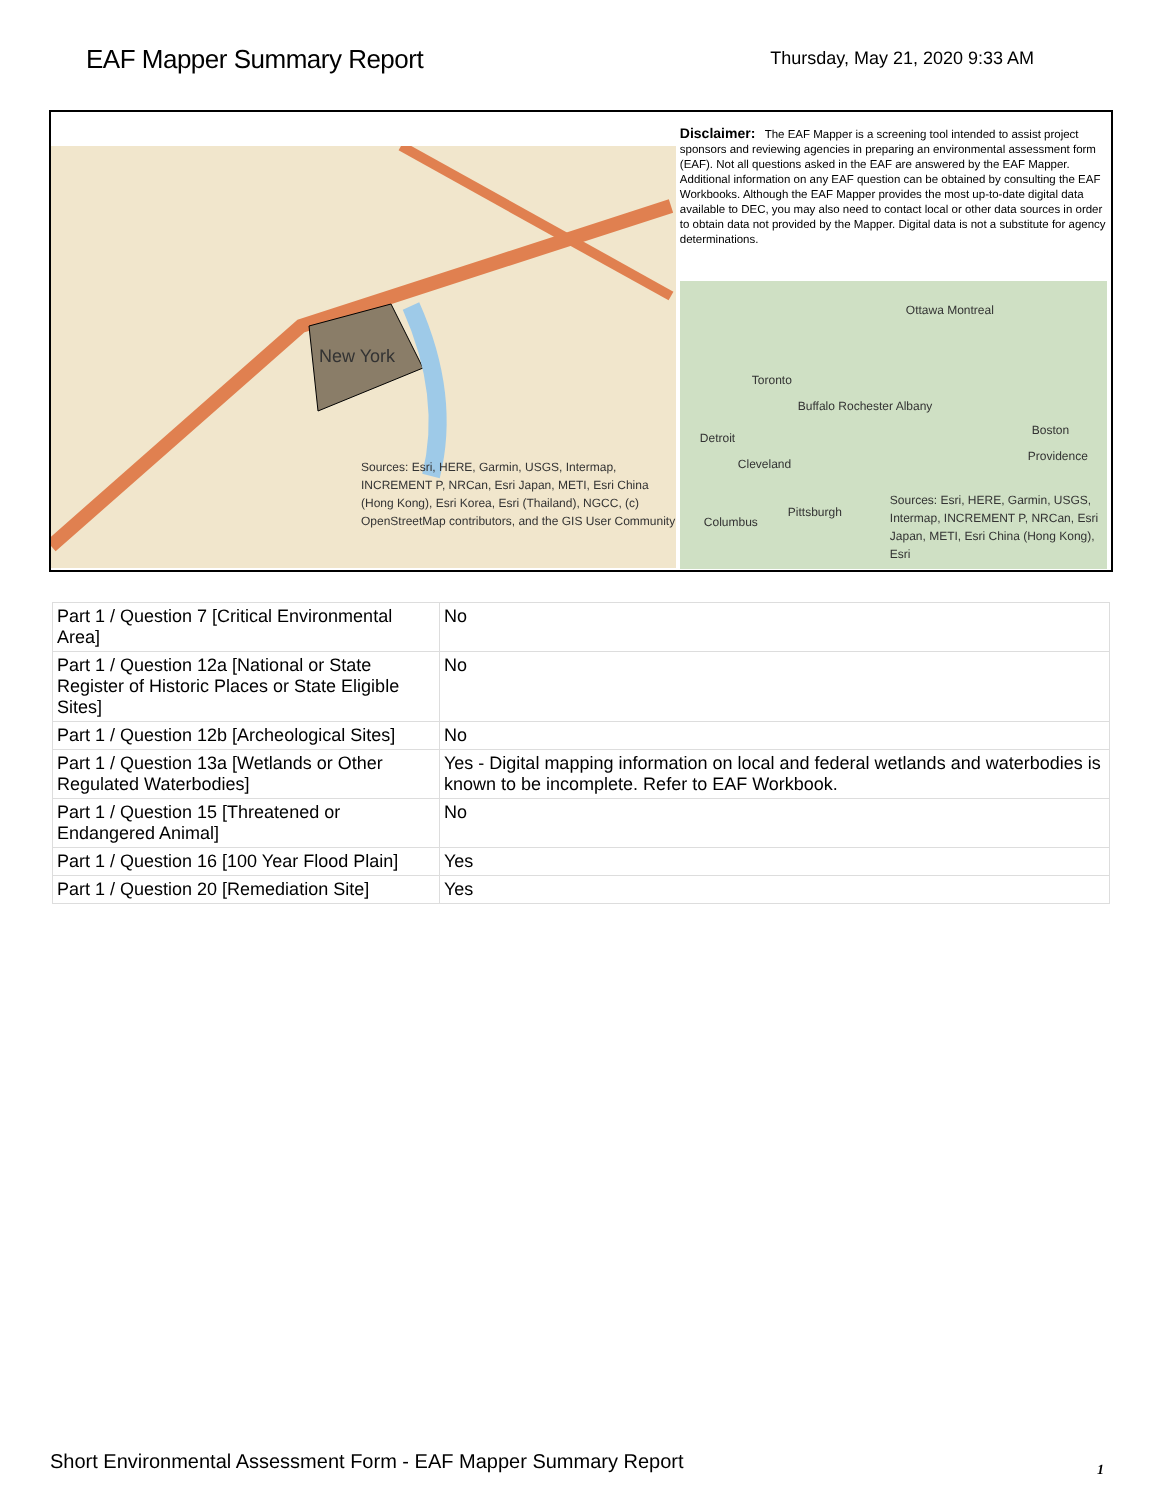EAF Mapper Summary Report
Thursday, May 21, 2020 9:33 AM
New York
Sources: Esri, HERE, Garmin, USGS, Intermap, INCREMENT P, NRCan, Esri Japan, METI, Esri China (Hong Kong), Esri Korea, Esri (Thailand), NGCC, (c) OpenStreetMap contributors, and the GIS User Community
Disclaimer: The EAF Mapper is a screening tool intended to assist project sponsors and reviewing agencies in preparing an environmental assessment form (EAF). Not all questions asked in the EAF are answered by the EAF Mapper. Additional information on any EAF question can be obtained by consulting the EAF Workbooks. Although the EAF Mapper provides the most up-to-date digital data available to DEC, you may also need to contact local or other data sources in order to obtain data not provided by the Mapper. Digital data is not a substitute for agency determinations.
Ottawa Montreal
Toronto
Buffalo Rochester Albany
Detroit
Boston
Cleveland
Providence
Pittsburgh
Columbus
Sources: Esri, HERE, Garmin, USGS, Intermap, INCREMENT P, NRCan, Esri Japan, METI, Esri China (Hong Kong), Esri
| Part 1 / Question 7 [Critical Environmental Area] | No |
| Part 1 / Question 12a [National or State Register of Historic Places or State Eligible Sites] | No |
| Part 1 / Question 12b [Archeological Sites] | No |
| Part 1 / Question 13a [Wetlands or Other Regulated Waterbodies] | Yes - Digital mapping information on local and federal wetlands and waterbodies is known to be incomplete. Refer to EAF Workbook. |
| Part 1 / Question 15 [Threatened or Endangered Animal] | No |
| Part 1 / Question 16 [100 Year Flood Plain] | Yes |
| Part 1 / Question 20 [Remediation Site] | Yes |
Short Environmental Assessment Form - EAF Mapper Summary Report
1